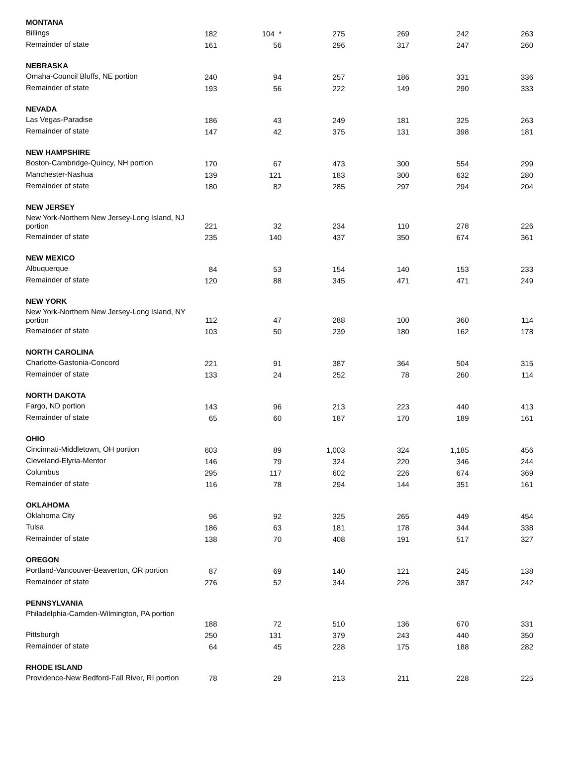| MONTANA | | | | | | |
| Billings | 182 | 104 * | 275 | 269 | 242 | 263 |
| Remainder of state | 161 | 56 | 296 | 317 | 247 | 260 |
| NEBRASKA | | | | | | |
| Omaha-Council Bluffs, NE portion | 240 | 94 | 257 | 186 | 331 | 336 |
| Remainder of state | 193 | 56 | 222 | 149 | 290 | 333 |
| NEVADA | | | | | | |
| Las Vegas-Paradise | 186 | 43 | 249 | 181 | 325 | 263 |
| Remainder of state | 147 | 42 | 375 | 131 | 398 | 181 |
| NEW HAMPSHIRE | | | | | | |
| Boston-Cambridge-Quincy, NH portion | 170 | 67 | 473 | 300 | 554 | 299 |
| Manchester-Nashua | 139 | 121 | 183 | 300 | 632 | 280 |
| Remainder of state | 180 | 82 | 285 | 297 | 294 | 204 |
| NEW JERSEY | | | | | | |
| New York-Northern New Jersey-Long Island, NJ portion | 221 | 32 | 234 | 110 | 278 | 226 |
| Remainder of state | 235 | 140 | 437 | 350 | 674 | 361 |
| NEW MEXICO | | | | | | |
| Albuquerque | 84 | 53 | 154 | 140 | 153 | 233 |
| Remainder of state | 120 | 88 | 345 | 471 | 471 | 249 |
| NEW YORK | | | | | | |
| New York-Northern New Jersey-Long Island, NY portion | 112 | 47 | 288 | 100 | 360 | 114 |
| Remainder of state | 103 | 50 | 239 | 180 | 162 | 178 |
| NORTH CAROLINA | | | | | | |
| Charlotte-Gastonia-Concord | 221 | 91 | 387 | 364 | 504 | 315 |
| Remainder of state | 133 | 24 | 252 | 78 | 260 | 114 |
| NORTH DAKOTA | | | | | | |
| Fargo, ND portion | 143 | 96 | 213 | 223 | 440 | 413 |
| Remainder of state | 65 | 60 | 187 | 170 | 189 | 161 |
| OHIO | | | | | | |
| Cincinnati-Middletown, OH portion | 603 | 89 | 1,003 | 324 | 1,185 | 456 |
| Cleveland-Elyria-Mentor | 146 | 79 | 324 | 220 | 346 | 244 |
| Columbus | 295 | 117 | 602 | 226 | 674 | 369 |
| Remainder of state | 116 | 78 | 294 | 144 | 351 | 161 |
| OKLAHOMA | | | | | | |
| Oklahoma City | 96 | 92 | 325 | 265 | 449 | 454 |
| Tulsa | 186 | 63 | 181 | 178 | 344 | 338 |
| Remainder of state | 138 | 70 | 408 | 191 | 517 | 327 |
| OREGON | | | | | | |
| Portland-Vancouver-Beaverton, OR portion | 87 | 69 | 140 | 121 | 245 | 138 |
| Remainder of state | 276 | 52 | 344 | 226 | 387 | 242 |
| PENNSYLVANIA | | | | | | |
| Philadelphia-Camden-Wilmington, PA portion | 188 | 72 | 510 | 136 | 670 | 331 |
| Pittsburgh | 250 | 131 | 379 | 243 | 440 | 350 |
| Remainder of state | 64 | 45 | 228 | 175 | 188 | 282 |
| RHODE ISLAND | | | | | | |
| Providence-New Bedford-Fall River, RI portion | 78 | 29 | 213 | 211 | 228 | 225 |